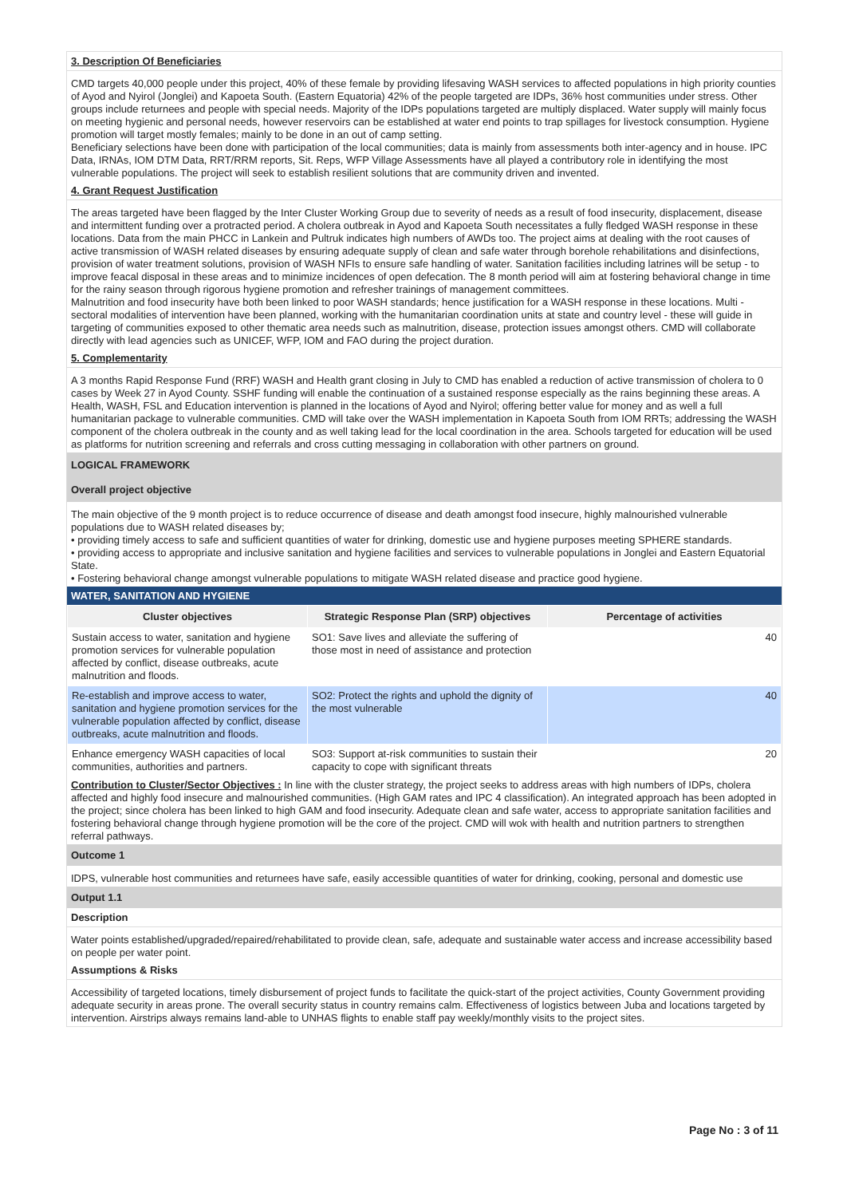3. Description Of Beneficiaries
CMD targets 40,000 people under this project, 40% of these female by providing lifesaving WASH services to affected populations in high priority counties of Ayod and Nyirol (Jonglei) and Kapoeta South. (Eastern Equatoria) 42% of the people targeted are IDPs, 36% host communities under stress. Other groups include returnees and people with special needs. Majority of the IDPs populations targeted are multiply displaced. Water supply will mainly focus on meeting hygienic and personal needs, however reservoirs can be established at water end points to trap spillages for livestock consumption. Hygiene promotion will target mostly females; mainly to be done in an out of camp setting.
Beneficiary selections have been done with participation of the local communities; data is mainly from assessments both inter-agency and in house. IPC Data, IRNAs, IOM DTM Data, RRT/RRM reports, Sit. Reps, WFP Village Assessments have all played a contributory role in identifying the most vulnerable populations. The project will seek to establish resilient solutions that are community driven and invented.
4. Grant Request Justification
The areas targeted have been flagged by the Inter Cluster Working Group due to severity of needs as a result of food insecurity, displacement, disease and intermittent funding over a protracted period. A cholera outbreak in Ayod and Kapoeta South necessitates a fully fledged WASH response in these locations. Data from the main PHCC in Lankein and Pultruk indicates high numbers of AWDs too. The project aims at dealing with the root causes of active transmission of WASH related diseases by ensuring adequate supply of clean and safe water through borehole rehabilitations and disinfections, provision of water treatment solutions, provision of WASH NFIs to ensure safe handling of water. Sanitation facilities including latrines will be setup - to improve feacal disposal in these areas and to minimize incidences of open defecation. The 8 month period will aim at fostering behavioral change in time for the rainy season through rigorous hygiene promotion and refresher trainings of management committees.
Malnutrition and food insecurity have both been linked to poor WASH standards; hence justification for a WASH response in these locations. Multi -sectoral modalities of intervention have been planned, working with the humanitarian coordination units at state and country level - these will guide in targeting of communities exposed to other thematic area needs such as malnutrition, disease, protection issues amongst others. CMD will collaborate directly with lead agencies such as UNICEF, WFP, IOM and FAO during the project duration.
5. Complementarity
A 3 months Rapid Response Fund (RRF) WASH and Health grant closing in July to CMD has enabled a reduction of active transmission of cholera to 0 cases by Week 27 in Ayod County. SSHF funding will enable the continuation of a sustained response especially as the rains beginning these areas. A Health, WASH, FSL and Education intervention is planned in the locations of Ayod and Nyirol; offering better value for money and as well a full humanitarian package to vulnerable communities. CMD will take over the WASH implementation in Kapoeta South from IOM RRTs; addressing the WASH component of the cholera outbreak in the county and as well taking lead for the local coordination in the area. Schools targeted for education will be used as platforms for nutrition screening and referrals and cross cutting messaging in collaboration with other partners on ground.
LOGICAL FRAMEWORK
Overall project objective
The main objective of the 9 month project is to reduce occurrence of disease and death amongst food insecure, highly malnourished vulnerable populations due to WASH related diseases by;
• providing timely access to safe and sufficient quantities of water for drinking, domestic use and hygiene purposes meeting SPHERE standards.
• providing access to appropriate and inclusive sanitation and hygiene facilities and services to vulnerable populations in Jonglei and Eastern Equatorial State.
• Fostering behavioral change amongst vulnerable populations to mitigate WASH related disease and practice good hygiene.
WATER, SANITATION AND HYGIENE
| Cluster objectives | Strategic Response Plan (SRP) objectives | Percentage of activities |
| --- | --- | --- |
| Sustain access to water, sanitation and hygiene promotion services for vulnerable population affected by conflict, disease outbreaks, acute malnutrition and floods. | SO1: Save lives and alleviate the suffering of those most in need of assistance and protection | 40 |
| Re-establish and improve access to water, sanitation and hygiene promotion services for the vulnerable population affected by conflict, disease outbreaks, acute malnutrition and floods. | SO2: Protect the rights and uphold the dignity of the most vulnerable | 40 |
| Enhance emergency WASH capacities of local communities, authorities and partners. | SO3: Support at-risk communities to sustain their capacity to cope with significant threats | 20 |
Contribution to Cluster/Sector Objectives : In line with the cluster strategy, the project seeks to address areas with high numbers of IDPs, cholera affected and highly food insecure and malnourished communities. (High GAM rates and IPC 4 classification). An integrated approach has been adopted in the project; since cholera has been linked to high GAM and food insecurity. Adequate clean and safe water, access to appropriate sanitation facilities and fostering behavioral change through hygiene promotion will be the core of the project. CMD will wok with health and nutrition partners to strengthen referral pathways.
Outcome 1
IDPS, vulnerable host communities and returnees have safe, easily accessible quantities of water for drinking, cooking, personal and domestic use
Output 1.1
Description
Water points established/upgraded/repaired/rehabilitated to provide clean, safe, adequate and sustainable water access and increase accessibility based on people per water point.
Assumptions & Risks
Accessibility of targeted locations, timely disbursement of project funds to facilitate the quick-start of the project activities, County Government providing adequate security in areas prone. The overall security status in country remains calm. Effectiveness of logistics between Juba and locations targeted by intervention. Airstrips always remains land-able to UNHAS flights to enable staff pay weekly/monthly visits to the project sites.
Page No : 3 of 11